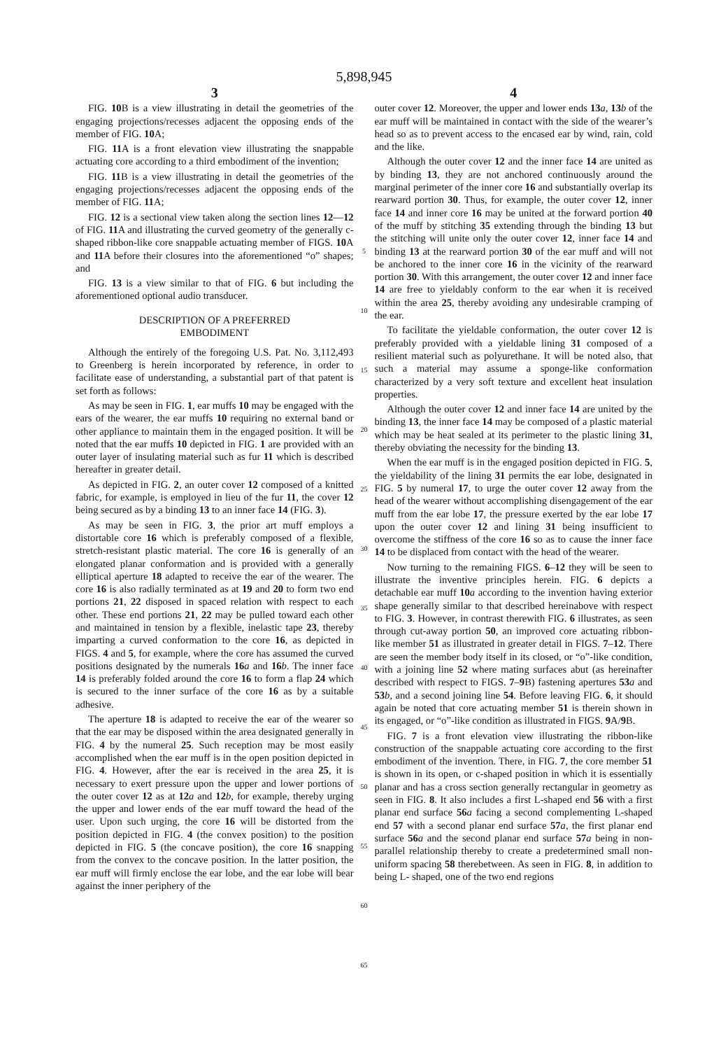5,898,945
3
FIG. 10 B is a view illustrating in detail the geometries of the engaging projections/recesses adjacent the opposing ends of the member of FIG. 10 A;
FIG. 11 A is a front elevation view illustrating the snappable actuating core according to a third embodiment of the invention;
FIG. 11 B is a view illustrating in detail the geometries of the engaging projections/recesses adjacent the opposing ends of the member of FIG. 11 A;
FIG. 12 is a sectional view taken along the section lines 12—12 of FIG. 11 A and illustrating the curved geometry of the generally c-shaped ribbon-like core snappable actuating member of FIGS. 10 A and 11 A before their closures into the aforementioned “o” shapes; and
FIG. 13 is a view similar to that of FIG. 6 but including the aforementioned optional audio transducer.
DESCRIPTION OF A PREFERRED
EMBODIMENT
Although the entirely of the foregoing U.S. Pat. No. 3,112,493 to Greenberg is herein incorporated by reference, in order to facilitate ease of understanding, a substantial part of that patent is set forth as follows:
As may be seen in FIG. 1, ear muffs 10 may be engaged with the ears of the wearer, the ear muffs 10 requiring no external band or other appliance to maintain them in the engaged position. It will be noted that the ear muffs 10 depicted in FIG. 1 are provided with an outer layer of insulating material such as fur 11 which is described hereafter in greater detail.
As depicted in FIG. 2, an outer cover 12 composed of a knitted fabric, for example, is employed in lieu of the fur 11, the cover 12 being secured as by a binding 13 to an inner face 14 (FIG. 3).
As may be seen in FIG. 3, the prior art muff employs a distortable core 16 which is preferably composed of a flexible, stretch-resistant plastic material. The core 16 is generally of an elongated planar conformation and is provided with a generally elliptical aperture 18 adapted to receive the ear of the wearer. The core 16 is also radially terminated as at 19 and 20 to form two end portions 21, 22 disposed in spaced relation with respect to each other. These end portions 21, 22 may be pulled toward each other and maintained in tension by a flexible, inelastic tape 23, thereby imparting a curved conformation to the core 16, as depicted in FIGS. 4 and 5, for example, where the core has assumed the curved positions designated by the numerals 16 a and 16 b. The inner face 14 is preferably folded around the core 16 to form a flap 24 which is secured to the inner surface of the core 16 as by a suitable adhesive.
The aperture 18 is adapted to receive the ear of the wearer so that the ear may be disposed within the area designated generally in FIG. 4 by the numeral 25. Such reception may be most easily accomplished when the ear muff is in the open position depicted in FIG. 4. However, after the ear is received in the area 25, it is necessary to exert pressure upon the upper and lower portions of the outer cover 12 as at 12 a and 12 b, for example, thereby urging the upper and lower ends of the ear muff toward the head of the user. Upon such urging, the core 16 will be distorted from the position depicted in FIG. 4 (the convex position) to the position depicted in FIG. 5 (the concave position), the core 16 snapping from the convex to the concave position. In the latter position, the ear muff will firmly enclose the ear lobe, and the ear lobe will bear against the inner periphery of the
5
10
15
20
25
30
35
40
45
50
55
60
65
4
outer cover 12. Moreover, the upper and lower ends 13 a, 13 b of the ear muff will be maintained in contact with the side of the wearer’s head so as to prevent access to the encased ear by wind, rain, cold and the like.
Although the outer cover 12 and the inner face 14 are united as by binding 13, they are not anchored continuously around the marginal perimeter of the inner core 16 and substantially overlap its rearward portion 30. Thus, for example, the outer cover 12, inner face 14 and inner core 16 may be united at the forward portion 40 of the muff by stitching 35 extending through the binding 13 but the stitching will unite only the outer cover 12, inner face 14 and binding 13 at the rearward portion 30 of the ear muff and will not be anchored to the inner core 16 in the vicinity of the rearward portion 30. With this arrangement, the outer cover 12 and inner face 14 are free to yieldably conform to the ear when it is received within the area 25, thereby avoiding any undesirable cramping of the ear.
To facilitate the yieldable conformation, the outer cover 12 is preferably provided with a yieldable lining 31 composed of a resilient material such as polyurethane. It will be noted also, that such a material may assume a sponge-like conformation characterized by a very soft texture and excellent heat insulation properties.
Although the outer cover 12 and inner face 14 are united by the binding 13, the inner face 14 may be composed of a plastic material which may be heat sealed at its perimeter to the plastic lining 31, thereby obviating the necessity for the binding 13.
When the ear muff is in the engaged position depicted in FIG. 5, the yieldability of the lining 31 permits the ear lobe, designated in FIG. 5 by numeral 17, to urge the outer cover 12 away from the head of the wearer without accomplishing disengagement of the ear muff from the ear lobe 17, the pressure exerted by the ear lobe 17 upon the outer cover 12 and lining 31 being insufficient to overcome the stiffness of the core 16 so as to cause the inner face 14 to be displaced from contact with the head of the wearer.
Now turning to the remaining FIGS. 6–12 they will be seen to illustrate the inventive principles herein. FIG. 6 depicts a detachable ear muff 10 a according to the invention having exterior shape generally similar to that described hereinabove with respect to FIG. 3. However, in contrast therewith FIG. 6 illustrates, as seen through cut-away portion 50, an improved core actuating ribbon-like member 51 as illustrated in greater detail in FIGS. 7–12. There are seen the member body itself in its closed, or “o”-like condition, with a joining line 52 where mating surfaces abut (as hereinafter described with respect to FIGS. 7–9 B) fastening apertures 53 a and 53 b, and a second joining line 54. Before leaving FIG. 6, it should again be noted that core actuating member 51 is therein shown in its engaged, or “o”-like condition as illustrated in FIGS. 9 A/9 B.
FIG. 7 is a front elevation view illustrating the ribbon-like construction of the snappable actuating core according to the first embodiment of the invention. There, in FIG. 7, the core member 51 is shown in its open, or c-shaped position in which it is essentially planar and has a cross section generally rectangular in geometry as seen in FIG. 8. It also includes a first L-shaped end 56 with a first planar end surface 56 a facing a second complementing L-shaped end 57 with a second planar end surface 57 a, the first planar end surface 56 a and the second planar end surface 57 a being in non-parallel relationship thereby to create a predetermined small non-uniform spacing 58 therebetween. As seen in FIG. 8, in addition to being L- shaped, one of the two end regions